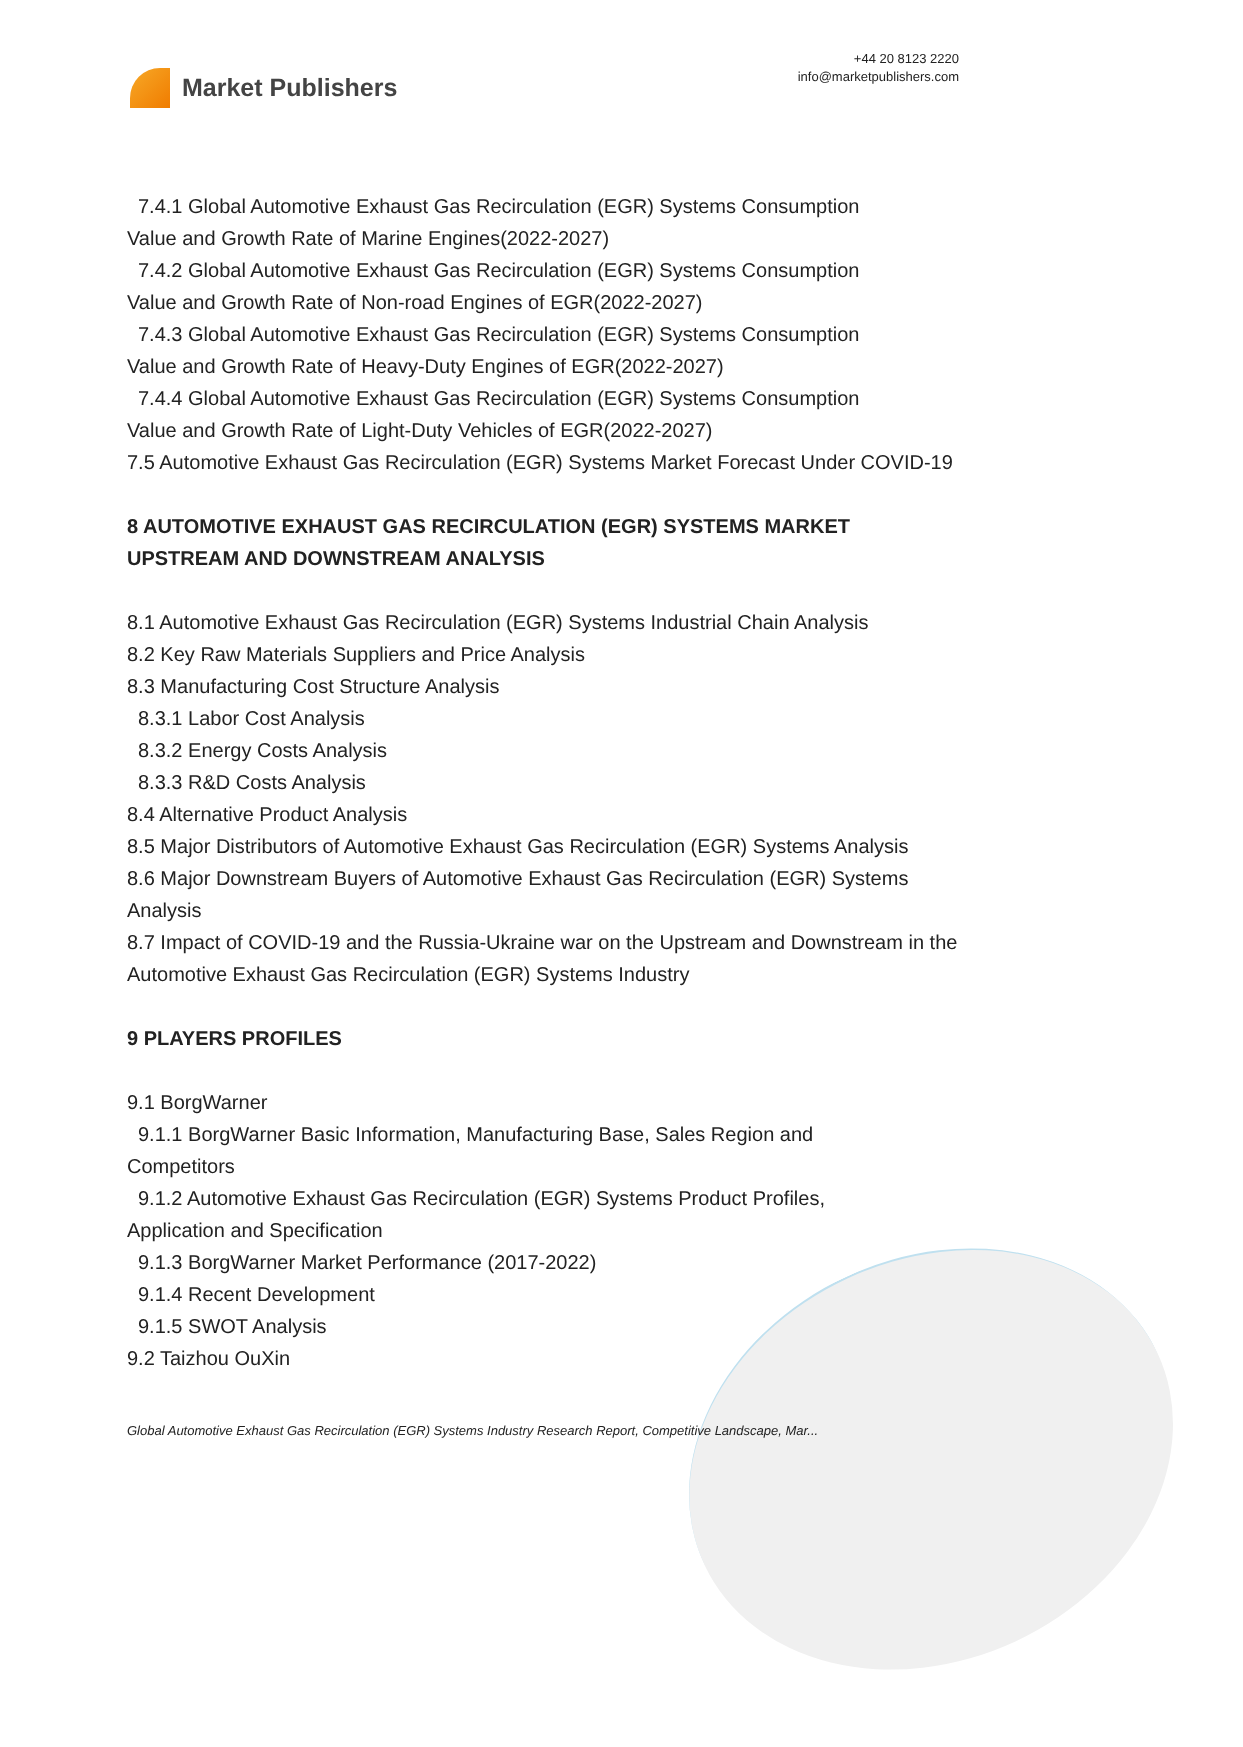Market Publishers
+44 20 8123 2220
info@marketpublishers.com
7.4.1 Global Automotive Exhaust Gas Recirculation (EGR) Systems Consumption
Value and Growth Rate of Marine Engines(2022-2027)
7.4.2 Global Automotive Exhaust Gas Recirculation (EGR) Systems Consumption
Value and Growth Rate of Non-road Engines of EGR(2022-2027)
7.4.3 Global Automotive Exhaust Gas Recirculation (EGR) Systems Consumption
Value and Growth Rate of Heavy-Duty Engines of EGR(2022-2027)
7.4.4 Global Automotive Exhaust Gas Recirculation (EGR) Systems Consumption
Value and Growth Rate of Light-Duty Vehicles of EGR(2022-2027)
7.5 Automotive Exhaust Gas Recirculation (EGR) Systems Market Forecast Under COVID-19
8 AUTOMOTIVE EXHAUST GAS RECIRCULATION (EGR) SYSTEMS MARKET UPSTREAM AND DOWNSTREAM ANALYSIS
8.1 Automotive Exhaust Gas Recirculation (EGR) Systems Industrial Chain Analysis
8.2 Key Raw Materials Suppliers and Price Analysis
8.3 Manufacturing Cost Structure Analysis
8.3.1 Labor Cost Analysis
8.3.2 Energy Costs Analysis
8.3.3 R&D Costs Analysis
8.4 Alternative Product Analysis
8.5 Major Distributors of Automotive Exhaust Gas Recirculation (EGR) Systems Analysis
8.6 Major Downstream Buyers of Automotive Exhaust Gas Recirculation (EGR) Systems Analysis
8.7 Impact of COVID-19 and the Russia-Ukraine war on the Upstream and Downstream in the Automotive Exhaust Gas Recirculation (EGR) Systems Industry
9 PLAYERS PROFILES
9.1 BorgWarner
9.1.1 BorgWarner Basic Information, Manufacturing Base, Sales Region and
Competitors
9.1.2 Automotive Exhaust Gas Recirculation (EGR) Systems Product Profiles,
Application and Specification
9.1.3 BorgWarner Market Performance (2017-2022)
9.1.4 Recent Development
9.1.5 SWOT Analysis
9.2 Taizhou OuXin
Global Automotive Exhaust Gas Recirculation (EGR) Systems Industry Research Report, Competitive Landscape, Mar...